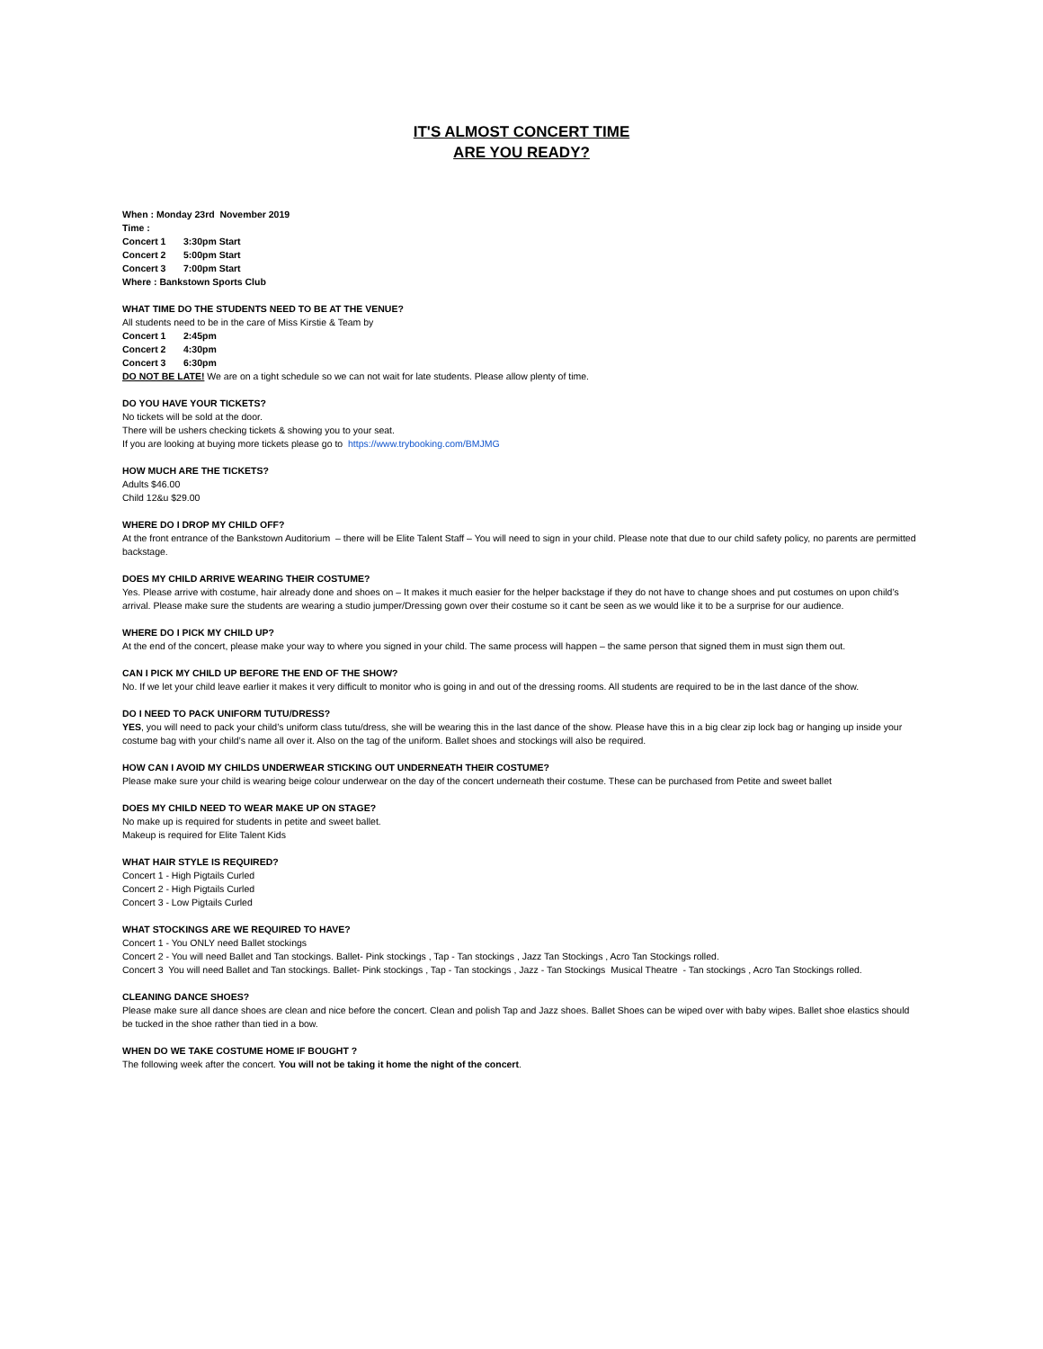IT'S ALMOST CONCERT TIME
ARE YOU READY?
When : Monday 23rd November 2019
Time :
Concert 1 3:30pm Start
Concert 2 5:00pm Start
Concert 3 7:00pm Start
Where : Bankstown Sports Club
WHAT TIME DO THE STUDENTS NEED TO BE AT THE VENUE?
All students need to be in the care of Miss Kirstie & Team by
Concert 1 2:45pm
Concert 2 4:30pm
Concert 3 6:30pm
DO NOT BE LATE! We are on a tight schedule so we can not wait for late students. Please allow plenty of time.
DO YOU HAVE YOUR TICKETS?
No tickets will be sold at the door.
There will be ushers checking tickets & showing you to your seat.
If you are looking at buying more tickets please go to https://www.trybooking.com/BMJMG
HOW MUCH ARE THE TICKETS?
Adults $46.00
Child 12&u $29.00
WHERE DO I DROP MY CHILD OFF?
At the front entrance of the Bankstown Auditorium – there will be Elite Talent Staff – You will need to sign in your child. Please note that due to our child safety policy, no parents are permitted backstage.
DOES MY CHILD ARRIVE WEARING THEIR COSTUME?
Yes. Please arrive with costume, hair already done and shoes on – It makes it much easier for the helper backstage if they do not have to change shoes and put costumes on upon child’s arrival. Please make sure the students are wearing a studio jumper/Dressing gown over their costume so it cant be seen as we would like it to be a surprise for our audience.
WHERE DO I PICK MY CHILD UP?
At the end of the concert, please make your way to where you signed in your child. The same process will happen – the same person that signed them in must sign them out.
CAN I PICK MY CHILD UP BEFORE THE END OF THE SHOW?
No. If we let your child leave earlier it makes it very difficult to monitor who is going in and out of the dressing rooms. All students are required to be in the last dance of the show.
DO I NEED TO PACK UNIFORM TUTU/DRESS?
YES, you will need to pack your child’s uniform class tutu/dress, she will be wearing this in the last dance of the show. Please have this in a big clear zip lock bag or hanging up inside your costume bag with your child’s name all over it. Also on the tag of the uniform. Ballet shoes and stockings will also be required.
HOW CAN I AVOID MY CHILDS UNDERWEAR STICKING OUT UNDERNEATH THEIR COSTUME?
Please make sure your child is wearing beige colour underwear on the day of the concert underneath their costume. These can be purchased from Petite and sweet ballet
DOES MY CHILD NEED TO WEAR MAKE UP ON STAGE?
No make up is required for students in petite and sweet ballet.
Makeup is required for Elite Talent Kids
WHAT HAIR STYLE IS REQUIRED?
Concert 1 - High Pigtails Curled
Concert 2 - High Pigtails Curled
Concert 3 - Low Pigtails Curled
WHAT STOCKINGS ARE WE REQUIRED TO HAVE?
Concert 1 - You ONLY need Ballet stockings
Concert 2 - You will need Ballet and Tan stockings. Ballet- Pink stockings , Tap - Tan stockings , Jazz Tan Stockings , Acro Tan Stockings rolled.
Concert 3 You will need Ballet and Tan stockings. Ballet- Pink stockings , Tap - Tan stockings , Jazz - Tan Stockings Musical Theatre - Tan stockings , Acro Tan Stockings rolled.
CLEANING DANCE SHOES?
Please make sure all dance shoes are clean and nice before the concert. Clean and polish Tap and Jazz shoes. Ballet Shoes can be wiped over with baby wipes. Ballet shoe elastics should be tucked in the shoe rather than tied in a bow.
WHEN DO WE TAKE COSTUME HOME IF BOUGHT ?
The following week after the concert. You will not be taking it home the night of the concert.